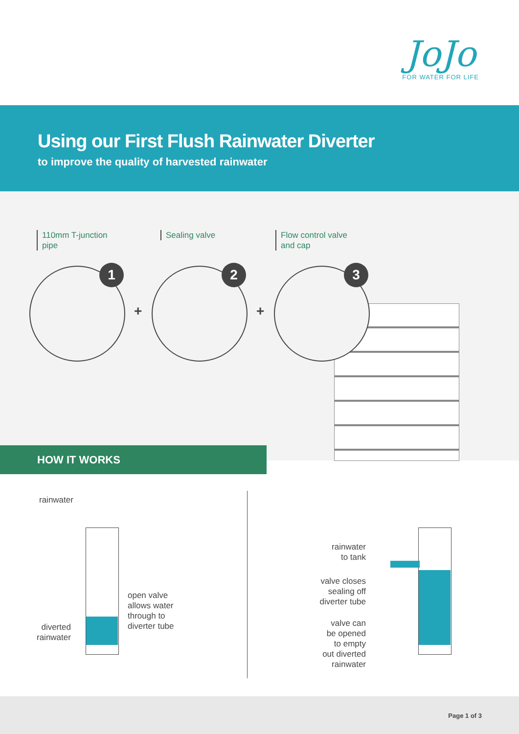JoJo
FOR WATER FOR LIFE
Using our First Flush Rainwater Diverter
to improve the quality of harvested rainwater
110mm T-junction
pipe
Sealing valve
Flow control valve
and cap
1
+
2
+
3
HOW IT WORKS
rainwater
open valve
allows water
through to
diverter tube
diverted
rainwater
rainwater
to tank
valve closes
sealing off
diverter tube
valve can
be opened
to empty
out diverted
rainwater
Page 1 of 3